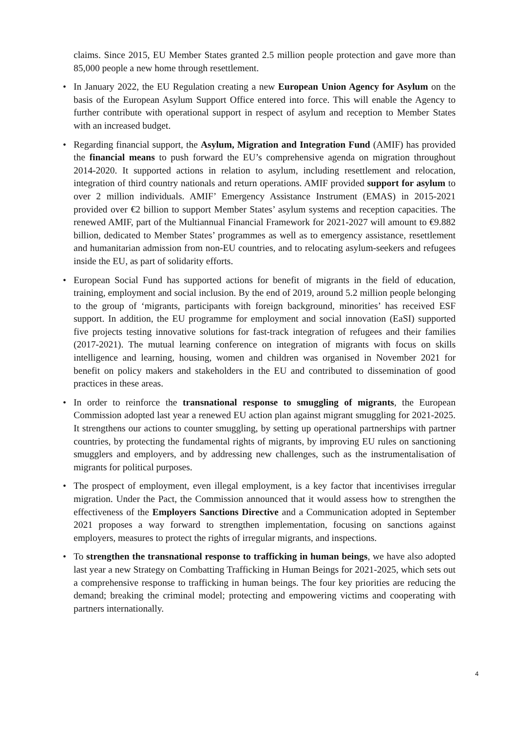claims. Since 2015, EU Member States granted 2.5 million people protection and gave more than 85,000 people a new home through resettlement.
• In January 2022, the EU Regulation creating a new European Union Agency for Asylum on the basis of the European Asylum Support Office entered into force. This will enable the Agency to further contribute with operational support in respect of asylum and reception to Member States with an increased budget.
• Regarding financial support, the Asylum, Migration and Integration Fund (AMIF) has provided the financial means to push forward the EU’s comprehensive agenda on migration throughout 2014-2020. It supported actions in relation to asylum, including resettlement and relocation, integration of third country nationals and return operations. AMIF provided support for asylum to over 2 million individuals. AMIF’ Emergency Assistance Instrument (EMAS) in 2015-2021 provided over €2 billion to support Member States’ asylum systems and reception capacities. The renewed AMIF, part of the Multiannual Financial Framework for 2021-2027 will amount to €9.882 billion, dedicated to Member States’ programmes as well as to emergency assistance, resettlement and humanitarian admission from non-EU countries, and to relocating asylum-seekers and refugees inside the EU, as part of solidarity efforts.
• European Social Fund has supported actions for benefit of migrants in the field of education, training, employment and social inclusion. By the end of 2019, around 5.2 million people belonging to the group of ‘migrants, participants with foreign background, minorities’ has received ESF support. In addition, the EU programme for employment and social innovation (EaSI) supported five projects testing innovative solutions for fast-track integration of refugees and their families (2017-2021). The mutual learning conference on integration of migrants with focus on skills intelligence and learning, housing, women and children was organised in November 2021 for benefit on policy makers and stakeholders in the EU and contributed to dissemination of good practices in these areas.
• In order to reinforce the transnational response to smuggling of migrants, the European Commission adopted last year a renewed EU action plan against migrant smuggling for 2021-2025. It strengthens our actions to counter smuggling, by setting up operational partnerships with partner countries, by protecting the fundamental rights of migrants, by improving EU rules on sanctioning smugglers and employers, and by addressing new challenges, such as the instrumentalisation of migrants for political purposes.
• The prospect of employment, even illegal employment, is a key factor that incentivises irregular migration. Under the Pact, the Commission announced that it would assess how to strengthen the effectiveness of the Employers Sanctions Directive and a Communication adopted in September 2021 proposes a way forward to strengthen implementation, focusing on sanctions against employers, measures to protect the rights of irregular migrants, and inspections.
• To strengthen the transnational response to trafficking in human beings, we have also adopted last year a new Strategy on Combatting Trafficking in Human Beings for 2021-2025, which sets out a comprehensive response to trafficking in human beings. The four key priorities are reducing the demand; breaking the criminal model; protecting and empowering victims and cooperating with partners internationally.
4